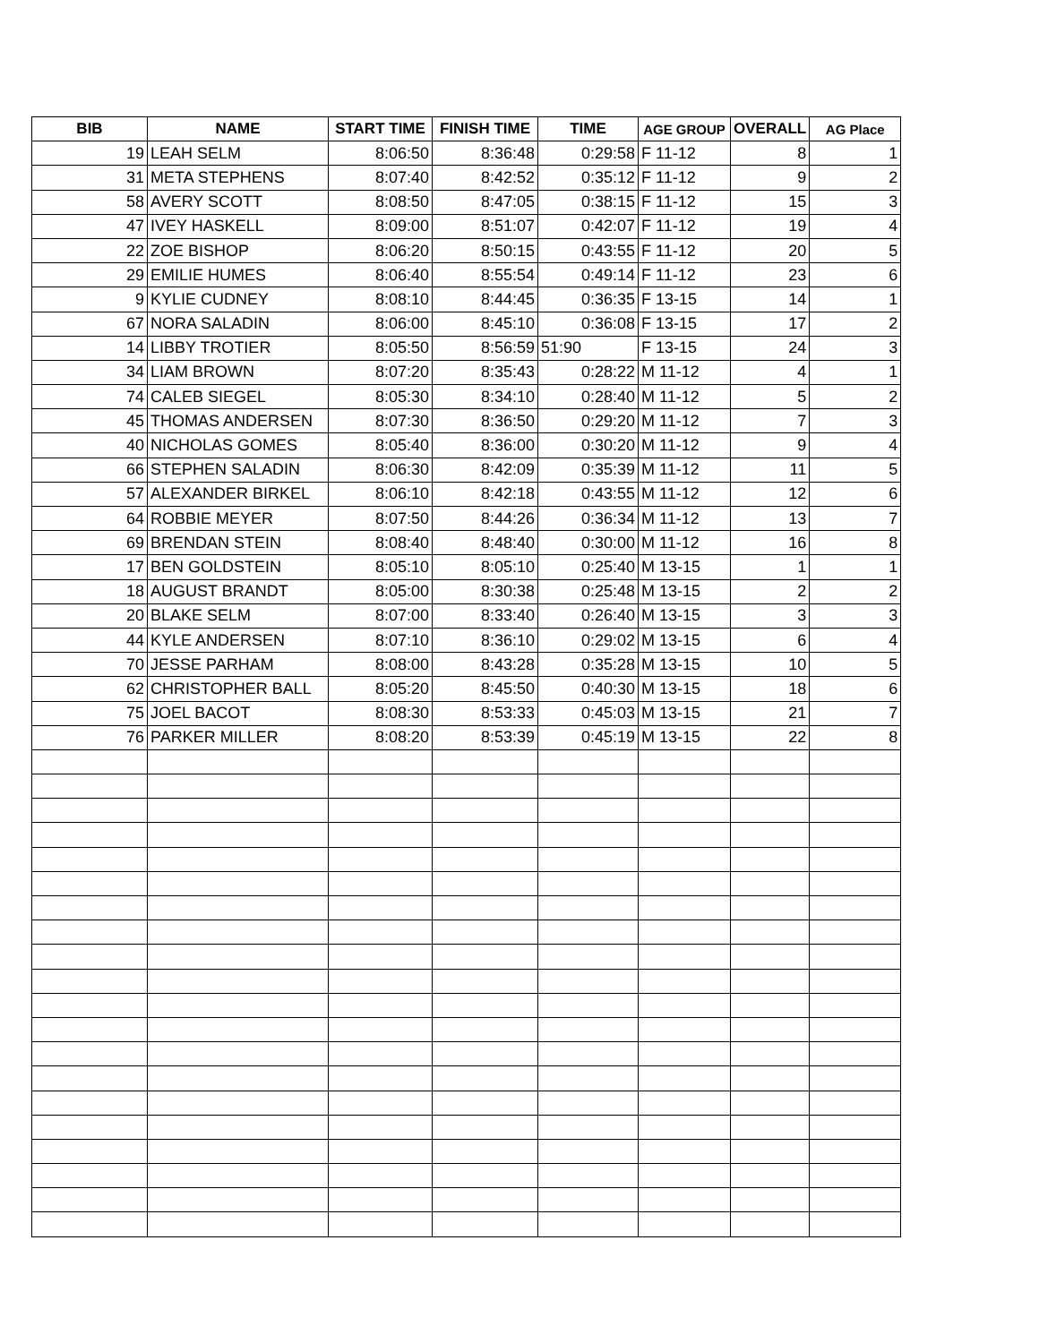| BIB | NAME | START TIME | FINISH TIME | TIME | AGE GROUP | OVERALL | AG Place |
| --- | --- | --- | --- | --- | --- | --- | --- |
| 19 | LEAH SELM | 8:06:50 | 8:36:48 | 0:29:58 | F 11-12 | 8 | 1 |
| 31 | META STEPHENS | 8:07:40 | 8:42:52 | 0:35:12 | F 11-12 | 9 | 2 |
| 58 | AVERY SCOTT | 8:08:50 | 8:47:05 | 0:38:15 | F 11-12 | 15 | 3 |
| 47 | IVEY HASKELL | 8:09:00 | 8:51:07 | 0:42:07 | F 11-12 | 19 | 4 |
| 22 | ZOE BISHOP | 8:06:20 | 8:50:15 | 0:43:55 | F 11-12 | 20 | 5 |
| 29 | EMILIE HUMES | 8:06:40 | 8:55:54 | 0:49:14 | F 11-12 | 23 | 6 |
| 9 | KYLIE CUDNEY | 8:08:10 | 8:44:45 | 0:36:35 | F 13-15 | 14 | 1 |
| 67 | NORA SALADIN | 8:06:00 | 8:45:10 | 0:36:08 | F 13-15 | 17 | 2 |
| 14 | LIBBY TROTIER | 8:05:50 | 8:56:59 | 51:90 | F 13-15 | 24 | 3 |
| 34 | LIAM BROWN | 8:07:20 | 8:35:43 | 0:28:22 | M 11-12 | 4 | 1 |
| 74 | CALEB SIEGEL | 8:05:30 | 8:34:10 | 0:28:40 | M 11-12 | 5 | 2 |
| 45 | THOMAS ANDERSEN | 8:07:30 | 8:36:50 | 0:29:20 | M 11-12 | 7 | 3 |
| 40 | NICHOLAS GOMES | 8:05:40 | 8:36:00 | 0:30:20 | M 11-12 | 9 | 4 |
| 66 | STEPHEN SALADIN | 8:06:30 | 8:42:09 | 0:35:39 | M 11-12 | 11 | 5 |
| 57 | ALEXANDER BIRKEL | 8:06:10 | 8:42:18 | 0:43:55 | M 11-12 | 12 | 6 |
| 64 | ROBBIE MEYER | 8:07:50 | 8:44:26 | 0:36:34 | M 11-12 | 13 | 7 |
| 69 | BRENDAN STEIN | 8:08:40 | 8:48:40 | 0:30:00 | M 11-12 | 16 | 8 |
| 17 | BEN GOLDSTEIN | 8:05:10 | 8:05:10 | 0:25:40 | M 13-15 | 1 | 1 |
| 18 | AUGUST BRANDT | 8:05:00 | 8:30:38 | 0:25:48 | M 13-15 | 2 | 2 |
| 20 | BLAKE SELM | 8:07:00 | 8:33:40 | 0:26:40 | M 13-15 | 3 | 3 |
| 44 | KYLE ANDERSEN | 8:07:10 | 8:36:10 | 0:29:02 | M 13-15 | 6 | 4 |
| 70 | JESSE PARHAM | 8:08:00 | 8:43:28 | 0:35:28 | M 13-15 | 10 | 5 |
| 62 | CHRISTOPHER BALL | 8:05:20 | 8:45:50 | 0:40:30 | M 13-15 | 18 | 6 |
| 75 | JOEL BACOT | 8:08:30 | 8:53:33 | 0:45:03 | M 13-15 | 21 | 7 |
| 76 | PARKER MILLER | 8:08:20 | 8:53:39 | 0:45:19 | M 13-15 | 22 | 8 |